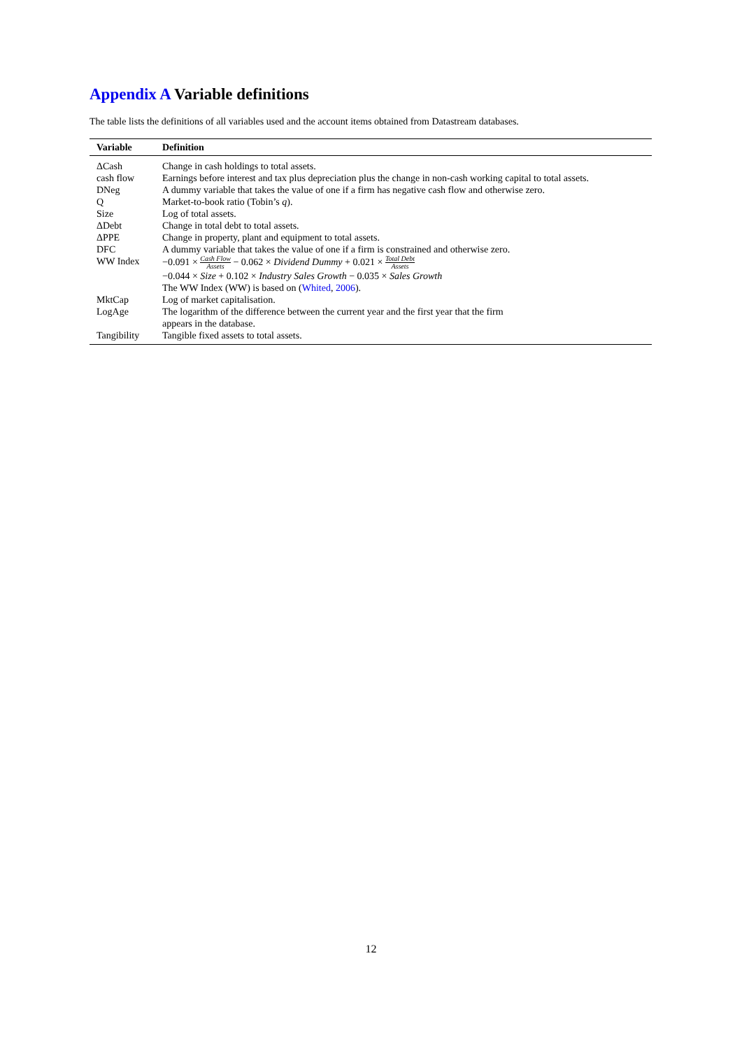Appendix A Variable definitions
The table lists the definitions of all variables used and the account items obtained from Datastream databases.
| Variable | Definition |
| --- | --- |
| ΔCash | Change in cash holdings to total assets. |
| cash flow | Earnings before interest and tax plus depreciation plus the change in non-cash working capital to total assets. |
| DNeg | A dummy variable that takes the value of one if a firm has negative cash flow and otherwise zero. |
| Q | Market-to-book ratio (Tobin’s q ). |
| Size | Log of total assets. |
| ΔDebt | Change in total debt to total assets. |
| ΔPPE | Change in property, plant and equipment to total assets. |
| DFC | A dummy variable that takes the value of one if a firm is constrained and otherwise zero. |
| WW Index | −0.091 × Cash Flow Assets − 0.062 × Dividend Dummy + 0.021 × Total Debt Assets −0.044 × Size + 0.102 × Industry Sales Growth − 0.035 × Sales Growth The WW Index (WW) is based on ( Whited , 2006 ). |
| MktCap | Log of market capitalisation. |
| LogAge | The logarithm of the difference between the current year and the first year that the firm appears in the database. |
| Tangibility | Tangible fixed assets to total assets. |
12